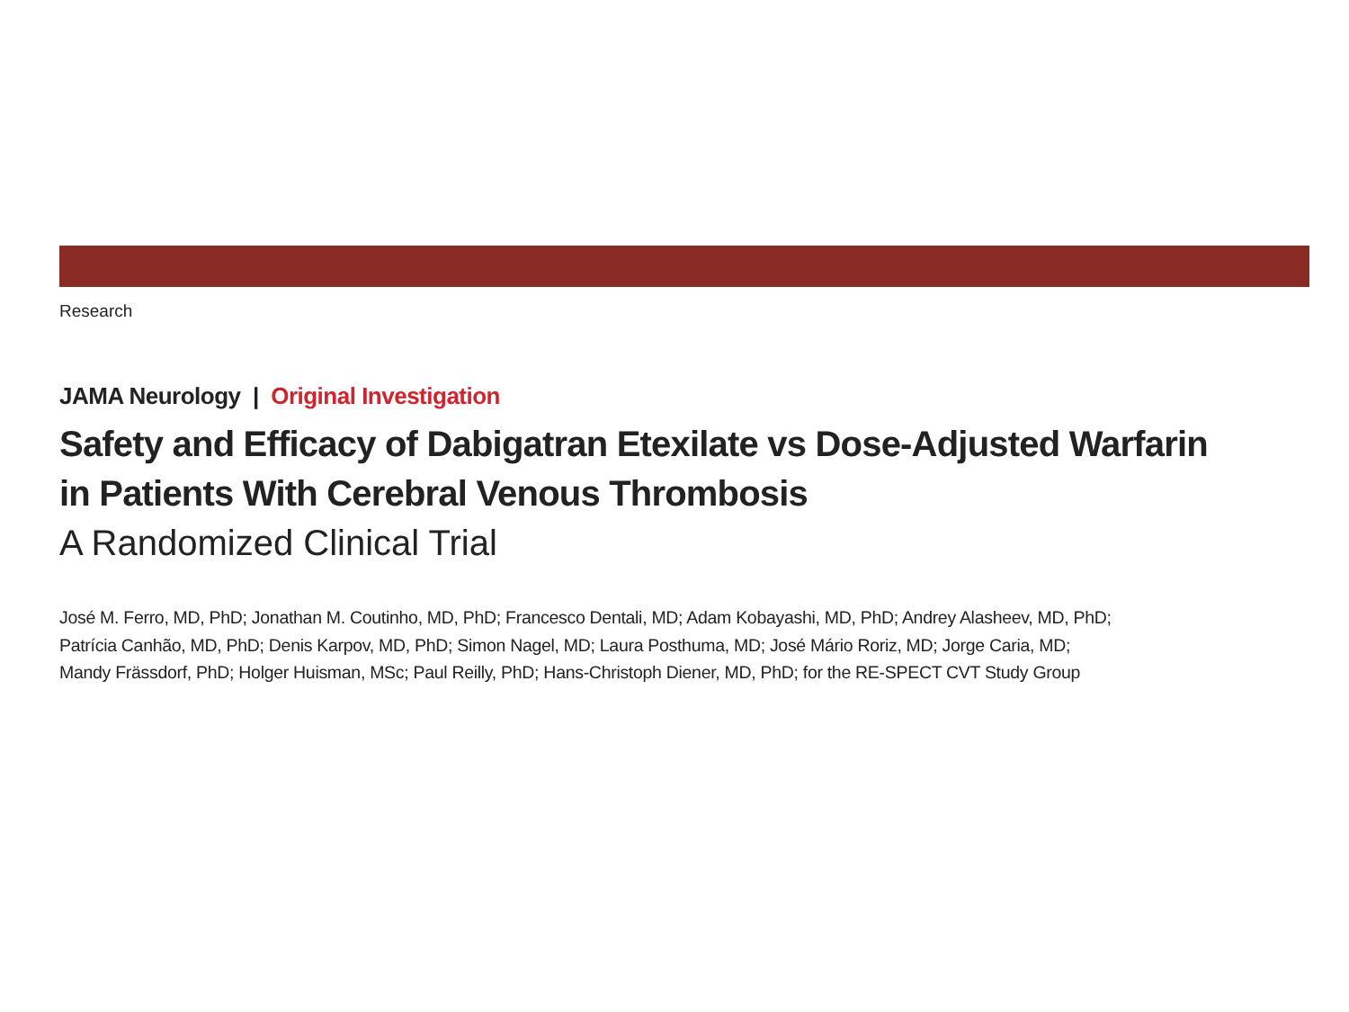Research
JAMA Neurology | Original Investigation
Safety and Efficacy of Dabigatran Etexilate vs Dose-Adjusted Warfarin
in Patients With Cerebral Venous Thrombosis
A Randomized Clinical Trial
José M. Ferro, MD, PhD; Jonathan M. Coutinho, MD, PhD; Francesco Dentali, MD; Adam Kobayashi, MD, PhD; Andrey Alasheev, MD, PhD;
Patrícia Canhão, MD, PhD; Denis Karpov, MD, PhD; Simon Nagel, MD; Laura Posthuma, MD; José Mário Roriz, MD; Jorge Caria, MD;
Mandy Frässdorf, PhD; Holger Huisman, MSc; Paul Reilly, PhD; Hans-Christoph Diener, MD, PhD; for the RE-SPECT CVT Study Group